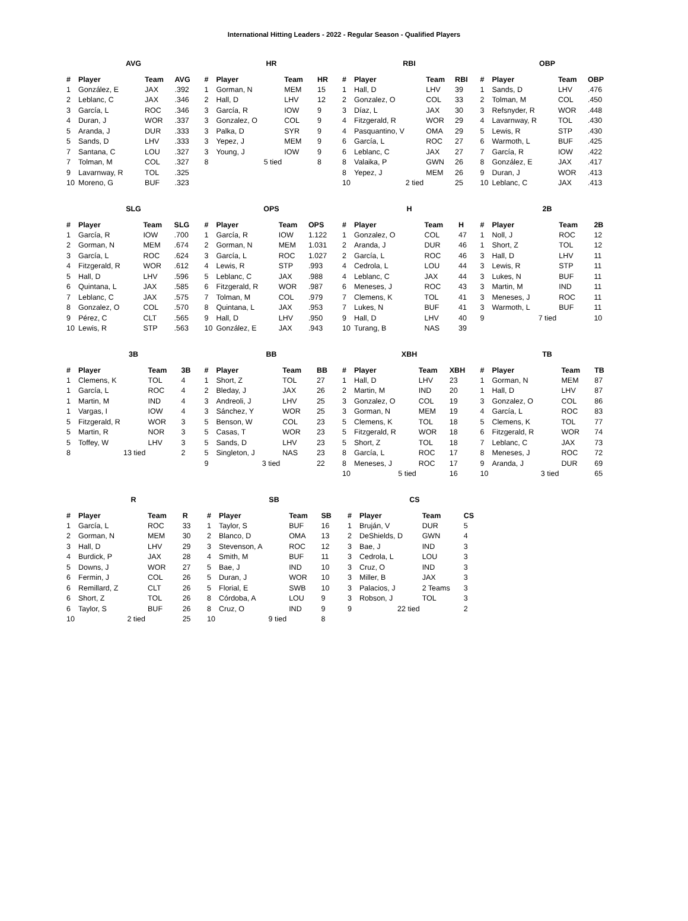International Hitting Leaders - 2022 - Regular Season - Qualified Players
AVG
| # | Player | Team | AVG |
| --- | --- | --- | --- |
| 1 | González, E | JAX | .392 |
| 2 | Leblanc, C | JAX | .346 |
| 3 | García, L | ROC | .346 |
| 4 | Duran, J | WOR | .337 |
| 5 | Aranda, J | DUR | .333 |
| 5 | Sands, D | LHV | .333 |
| 7 | Santana, C | LOU | .327 |
| 7 | Tolman, M | COL | .327 |
| 9 | Lavarnway, R | TOL | .325 |
| 10 | Moreno, G | BUF | .323 |
HR
| # | Player | Team | HR |
| --- | --- | --- | --- |
| 1 | Gorman, N | MEM | 15 |
| 2 | Hall, D | LHV | 12 |
| 3 | García, R | IOW | 9 |
| 3 | Gonzalez, O | COL | 9 |
| 3 | Palka, D | SYR | 9 |
| 3 | Yepez, J | MEM | 9 |
| 3 | Young, J | IOW | 9 |
| 8 | 5 tied | | 8 |
RBI
| # | Player | Team | RBI |
| --- | --- | --- | --- |
| 1 | Hall, D | LHV | 39 |
| 2 | Gonzalez, O | COL | 33 |
| 3 | Díaz, L | JAX | 30 |
| 4 | Fitzgerald, R | WOR | 29 |
| 4 | Pasquantino, V | OMA | 29 |
| 6 | García, L | ROC | 27 |
| 6 | Leblanc, C | JAX | 27 |
| 8 | Valaika, P | GWN | 26 |
| 8 | Yepez, J | MEM | 26 |
| 10 | 2 tied | | 25 |
OBP
| # | Player | Team | OBP |
| --- | --- | --- | --- |
| 1 | Sands, D | LHV | .476 |
| 2 | Tolman, M | COL | .450 |
| 3 | Refsnyder, R | WOR | .448 |
| 4 | Lavarnway, R | TOL | .430 |
| 5 | Lewis, R | STP | .430 |
| 6 | Warmoth, L | BUF | .425 |
| 7 | García, R | IOW | .422 |
| 8 | González, E | JAX | .417 |
| 9 | Duran, J | WOR | .413 |
| 10 | Leblanc, C | JAX | .413 |
SLG
| # | Player | Team | SLG |
| --- | --- | --- | --- |
| 1 | García, R | IOW | .700 |
| 2 | Gorman, N | MEM | .674 |
| 3 | García, L | ROC | .624 |
| 4 | Fitzgerald, R | WOR | .612 |
| 5 | Hall, D | LHV | .596 |
| 6 | Quintana, L | JAX | .585 |
| 7 | Leblanc, C | JAX | .575 |
| 8 | Gonzalez, O | COL | .570 |
| 9 | Pérez, C | CLT | .565 |
| 10 | Lewis, R | STP | .563 |
OPS
| # | Player | Team | OPS |
| --- | --- | --- | --- |
| 1 | García, R | IOW | 1.122 |
| 2 | Gorman, N | MEM | 1.031 |
| 3 | García, L | ROC | 1.027 |
| 4 | Lewis, R | STP | .993 |
| 5 | Leblanc, C | JAX | .988 |
| 6 | Fitzgerald, R | WOR | .987 |
| 7 | Tolman, M | COL | .979 |
| 8 | Quintana, L | JAX | .953 |
| 9 | Hall, D | LHV | .950 |
| 10 | González, E | JAX | .943 |
H
| # | Player | Team | H |
| --- | --- | --- | --- |
| 1 | Gonzalez, O | COL | 47 |
| 2 | Aranda, J | DUR | 46 |
| 2 | García, L | ROC | 46 |
| 4 | Cedrola, L | LOU | 44 |
| 4 | Leblanc, C | JAX | 44 |
| 6 | Meneses, J | ROC | 43 |
| 7 | Clemens, K | TOL | 41 |
| 7 | Lukes, N | BUF | 41 |
| 9 | Hall, D | LHV | 40 |
| 10 | Turang, B | NAS | 39 |
2B
| # | Player | Team | 2B |
| --- | --- | --- | --- |
| 1 | Noll, J | ROC | 12 |
| 1 | Short, Z | TOL | 12 |
| 3 | Hall, D | LHV | 11 |
| 3 | Lewis, R | STP | 11 |
| 3 | Lukes, N | BUF | 11 |
| 3 | Martin, M | IND | 11 |
| 3 | Meneses, J | ROC | 11 |
| 3 | Warmoth, L | BUF | 11 |
| 9 | 7 tied | | 10 |
3B
| # | Player | Team | 3B |
| --- | --- | --- | --- |
| 1 | Clemens, K | TOL | 4 |
| 1 | García, L | ROC | 4 |
| 1 | Martin, M | IND | 4 |
| 1 | Vargas, I | IOW | 4 |
| 5 | Fitzgerald, R | WOR | 3 |
| 5 | Martin, R | NOR | 3 |
| 5 | Toffey, W | LHV | 3 |
| 8 | 13 tied | | 2 |
BB
| # | Player | Team | BB |
| --- | --- | --- | --- |
| 1 | Short, Z | TOL | 27 |
| 2 | Bleday, J | JAX | 26 |
| 3 | Andreoli, J | LHV | 25 |
| 3 | Sánchez, Y | WOR | 25 |
| 5 | Benson, W | COL | 23 |
| 5 | Casas, T | WOR | 23 |
| 5 | Sands, D | LHV | 23 |
| 5 | Singleton, J | NAS | 23 |
| 9 | 3 tied | | 22 |
XBH
| # | Player | Team | XBH |
| --- | --- | --- | --- |
| 1 | Hall, D | LHV | 23 |
| 2 | Martin, M | IND | 20 |
| 3 | Gonzalez, O | COL | 19 |
| 3 | Gorman, N | MEM | 19 |
| 5 | Clemens, K | TOL | 18 |
| 5 | Fitzgerald, R | WOR | 18 |
| 5 | Short, Z | TOL | 18 |
| 8 | García, L | ROC | 17 |
| 8 | Meneses, J | ROC | 17 |
| 10 | 5 tied | | 16 |
TB
| # | Player | Team | TB |
| --- | --- | --- | --- |
| 1 | Gorman, N | MEM | 87 |
| 1 | Hall, D | LHV | 87 |
| 3 | Gonzalez, O | COL | 86 |
| 4 | García, L | ROC | 83 |
| 5 | Clemens, K | TOL | 77 |
| 6 | Fitzgerald, R | WOR | 74 |
| 7 | Leblanc, C | JAX | 73 |
| 8 | Meneses, J | ROC | 72 |
| 9 | Aranda, J | DUR | 69 |
| 10 | 3 tied | | 65 |
R
| # | Player | Team | R |
| --- | --- | --- | --- |
| 1 | García, L | ROC | 33 |
| 2 | Gorman, N | MEM | 30 |
| 3 | Hall, D | LHV | 29 |
| 4 | Burdick, P | JAX | 28 |
| 5 | Downs, J | WOR | 27 |
| 6 | Fermin, J | COL | 26 |
| 6 | Remillard, Z | CLT | 26 |
| 6 | Short, Z | TOL | 26 |
| 6 | Taylor, S | BUF | 26 |
| 10 | 2 tied | | 25 |
SB
| # | Player | Team | SB |
| --- | --- | --- | --- |
| 1 | Taylor, S | BUF | 16 |
| 2 | Blanco, D | OMA | 13 |
| 3 | Stevenson, A | ROC | 12 |
| 4 | Smith, M | BUF | 11 |
| 5 | Bae, J | IND | 10 |
| 5 | Duran, J | WOR | 10 |
| 5 | Florial, E | SWB | 10 |
| 8 | Córdoba, A | LOU | 9 |
| 8 | Cruz, O | IND | 9 |
| 10 | 9 tied | | 8 |
CS
| # | Player | Team | CS |
| --- | --- | --- | --- |
| 1 | Bruján, V | DUR | 5 |
| 2 | DeShields, D | GWN | 4 |
| 3 | Bae, J | IND | 3 |
| 3 | Cedrola, L | LOU | 3 |
| 3 | Cruz, O | IND | 3 |
| 3 | Miller, B | JAX | 3 |
| 3 | Palacios, J | 2 Teams | 3 |
| 3 | Robson, J | TOL | 3 |
| 9 | 22 tied | | 2 |